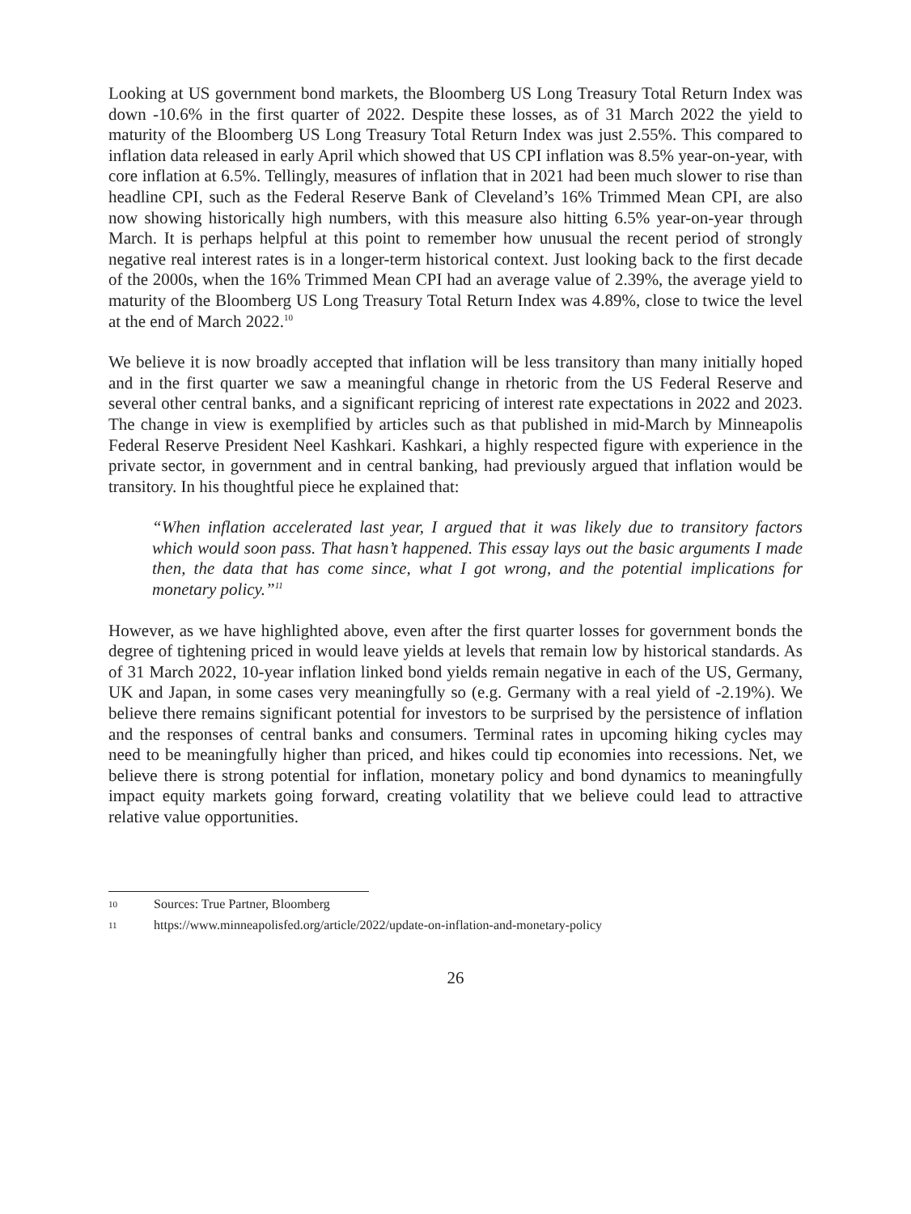Looking at US government bond markets, the Bloomberg US Long Treasury Total Return Index was down -10.6% in the first quarter of 2022. Despite these losses, as of 31 March 2022 the yield to maturity of the Bloomberg US Long Treasury Total Return Index was just 2.55%. This compared to inflation data released in early April which showed that US CPI inflation was 8.5% year-on-year, with core inflation at 6.5%. Tellingly, measures of inflation that in 2021 had been much slower to rise than headline CPI, such as the Federal Reserve Bank of Cleveland’s 16% Trimmed Mean CPI, are also now showing historically high numbers, with this measure also hitting 6.5% year-on-year through March. It is perhaps helpful at this point to remember how unusual the recent period of strongly negative real interest rates is in a longer-term historical context. Just looking back to the first decade of the 2000s, when the 16% Trimmed Mean CPI had an average value of 2.39%, the average yield to maturity of the Bloomberg US Long Treasury Total Return Index was 4.89%, close to twice the level at the end of March 2022.<sup>10</sup>
We believe it is now broadly accepted that inflation will be less transitory than many initially hoped and in the first quarter we saw a meaningful change in rhetoric from the US Federal Reserve and several other central banks, and a significant repricing of interest rate expectations in 2022 and 2023. The change in view is exemplified by articles such as that published in mid-March by Minneapolis Federal Reserve President Neel Kashkari. Kashkari, a highly respected figure with experience in the private sector, in government and in central banking, had previously argued that inflation would be transitory. In his thoughtful piece he explained that:
“When inflation accelerated last year, I argued that it was likely due to transitory factors which would soon pass. That hasn’t happened. This essay lays out the basic arguments I made then, the data that has come since, what I got wrong, and the potential implications for monetary policy.”<sup>11</sup>
However, as we have highlighted above, even after the first quarter losses for government bonds the degree of tightening priced in would leave yields at levels that remain low by historical standards. As of 31 March 2022, 10-year inflation linked bond yields remain negative in each of the US, Germany, UK and Japan, in some cases very meaningfully so (e.g. Germany with a real yield of -2.19%). We believe there remains significant potential for investors to be surprised by the persistence of inflation and the responses of central banks and consumers. Terminal rates in upcoming hiking cycles may need to be meaningfully higher than priced, and hikes could tip economies into recessions. Net, we believe there is strong potential for inflation, monetary policy and bond dynamics to meaningfully impact equity markets going forward, creating volatility that we believe could lead to attractive relative value opportunities.
10 Sources: True Partner, Bloomberg
11 https://www.minneapolisfed.org/article/2022/update-on-inflation-and-monetary-policy
26